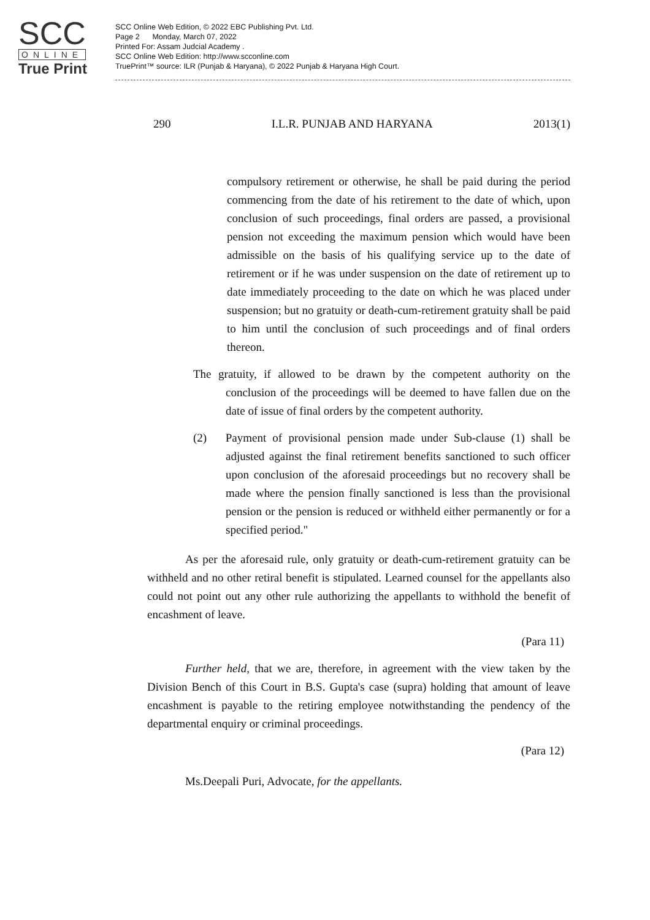SCC
ONLINE
True Print
SCC Online Web Edition, © 2022 EBC Publishing Pvt. Ltd.
Page 2 Monday, March 07, 2022
Printed For: Assam Judcial Academy .
SCC Online Web Edition: http://www.scconline.com
TruePrint™ source: ILR (Punjab & Haryana), © 2022 Punjab & Haryana High Court.
290 I.L.R. PUNJAB AND HARYANA 2013(1)
compulsory retirement or otherwise, he shall be paid during the period commencing from the date of his retirement to the date of which, upon conclusion of such proceedings, final orders are passed, a provisional pension not exceeding the maximum pension which would have been admissible on the basis of his qualifying service up to the date of retirement or if he was under suspension on the date of retirement up to date immediately proceeding to the date on which he was placed under suspension; but no gratuity or death-cum-retirement gratuity shall be paid to him until the conclusion of such proceedings and of final orders thereon.
The gratuity, if allowed to be drawn by the competent authority on the conclusion of the proceedings will be deemed to have fallen due on the date of issue of final orders by the competent authority.
(2) Payment of provisional pension made under Sub-clause (1) shall be adjusted against the final retirement benefits sanctioned to such officer upon conclusion of the aforesaid proceedings but no recovery shall be made where the pension finally sanctioned is less than the provisional pension or the pension is reduced or withheld either permanently or for a specified period."
As per the aforesaid rule, only gratuity or death-cum-retirement gratuity can be withheld and no other retiral benefit is stipulated. Learned counsel for the appellants also could not point out any other rule authorizing the appellants to withhold the benefit of encashment of leave.
(Para 11)
Further held, that we are, therefore, in agreement with the view taken by the Division Bench of this Court in B.S. Gupta's case (supra) holding that amount of leave encashment is payable to the retiring employee notwithstanding the pendency of the departmental enquiry or criminal proceedings.
(Para 12)
Ms.Deepali Puri, Advocate, for the appellants.